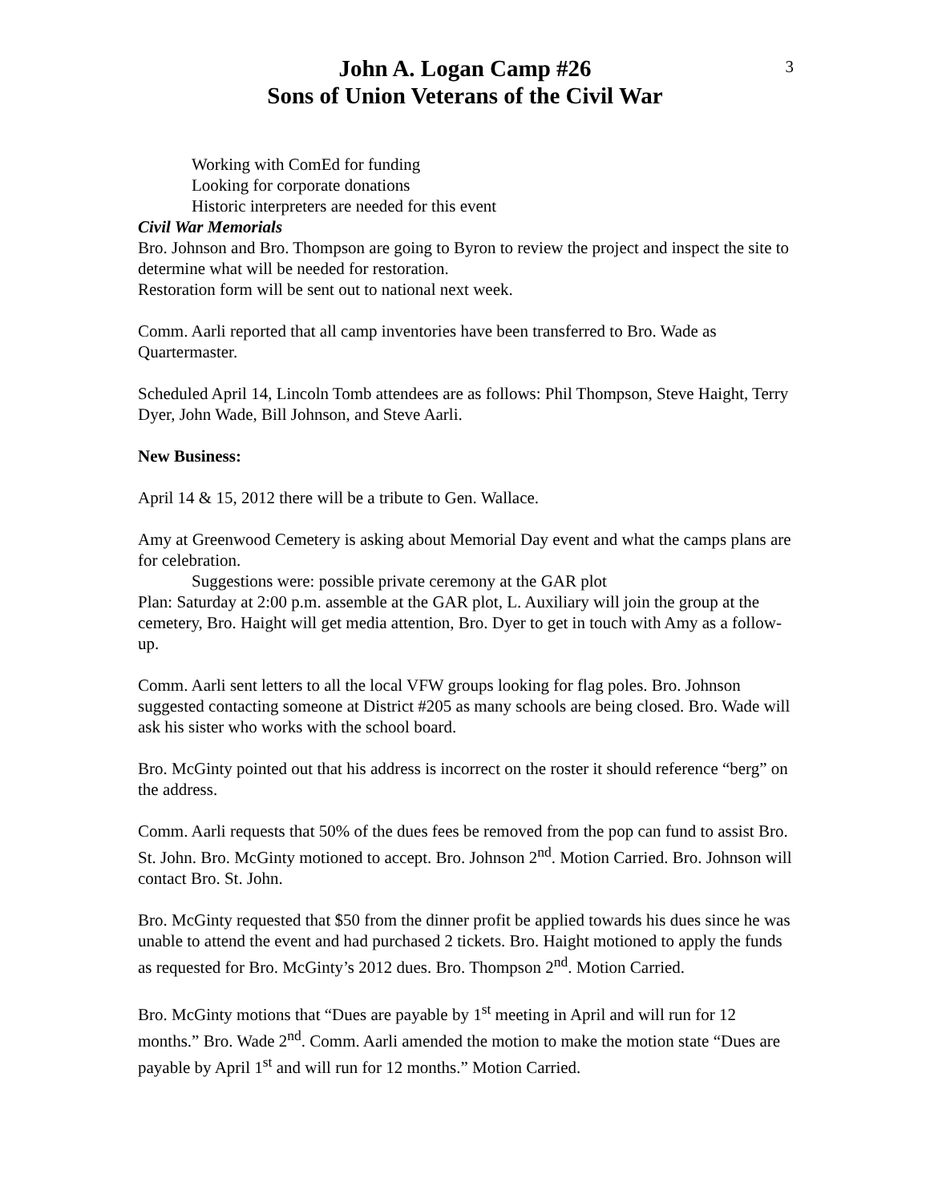3
John A. Logan Camp #26
Sons of Union Veterans of the Civil War
Working with ComEd for funding
Looking for corporate donations
Historic interpreters are needed for this event
Civil War Memorials
Bro. Johnson and Bro. Thompson are going to Byron to review the project and inspect the site to determine what will be needed for restoration.
Restoration form will be sent out to national next week.
Comm. Aarli reported that all camp inventories have been transferred to Bro. Wade as Quartermaster.
Scheduled April 14, Lincoln Tomb attendees are as follows: Phil Thompson, Steve Haight, Terry Dyer, John Wade, Bill Johnson, and Steve Aarli.
New Business:
April 14 & 15, 2012 there will be a tribute to Gen. Wallace.
Amy at Greenwood Cemetery is asking about Memorial Day event and what the camps plans are for celebration.
Suggestions were: possible private ceremony at the GAR plot
Plan: Saturday at 2:00 p.m. assemble at the GAR plot, L. Auxiliary will join the group at the cemetery, Bro. Haight will get media attention, Bro. Dyer to get in touch with Amy as a follow-up.
Comm. Aarli sent letters to all the local VFW groups looking for flag poles. Bro. Johnson suggested contacting someone at District #205 as many schools are being closed. Bro. Wade will ask his sister who works with the school board.
Bro. McGinty pointed out that his address is incorrect on the roster it should reference “berg” on the address.
Comm. Aarli requests that 50% of the dues fees be removed from the pop can fund to assist Bro. St. John. Bro. McGinty motioned to accept. Bro. Johnson 2<sup>nd</sup>. Motion Carried. Bro. Johnson will contact Bro. St. John.
Bro. McGinty requested that $50 from the dinner profit be applied towards his dues since he was unable to attend the event and had purchased 2 tickets. Bro. Haight motioned to apply the funds as requested for Bro. McGinty’s 2012 dues. Bro. Thompson 2<sup>nd</sup>. Motion Carried.
Bro. McGinty motions that “Dues are payable by 1<sup>st</sup> meeting in April and will run for 12 months.” Bro. Wade 2<sup>nd</sup>. Comm. Aarli amended the motion to make the motion state “Dues are payable by April 1<sup>st</sup> and will run for 12 months.” Motion Carried.